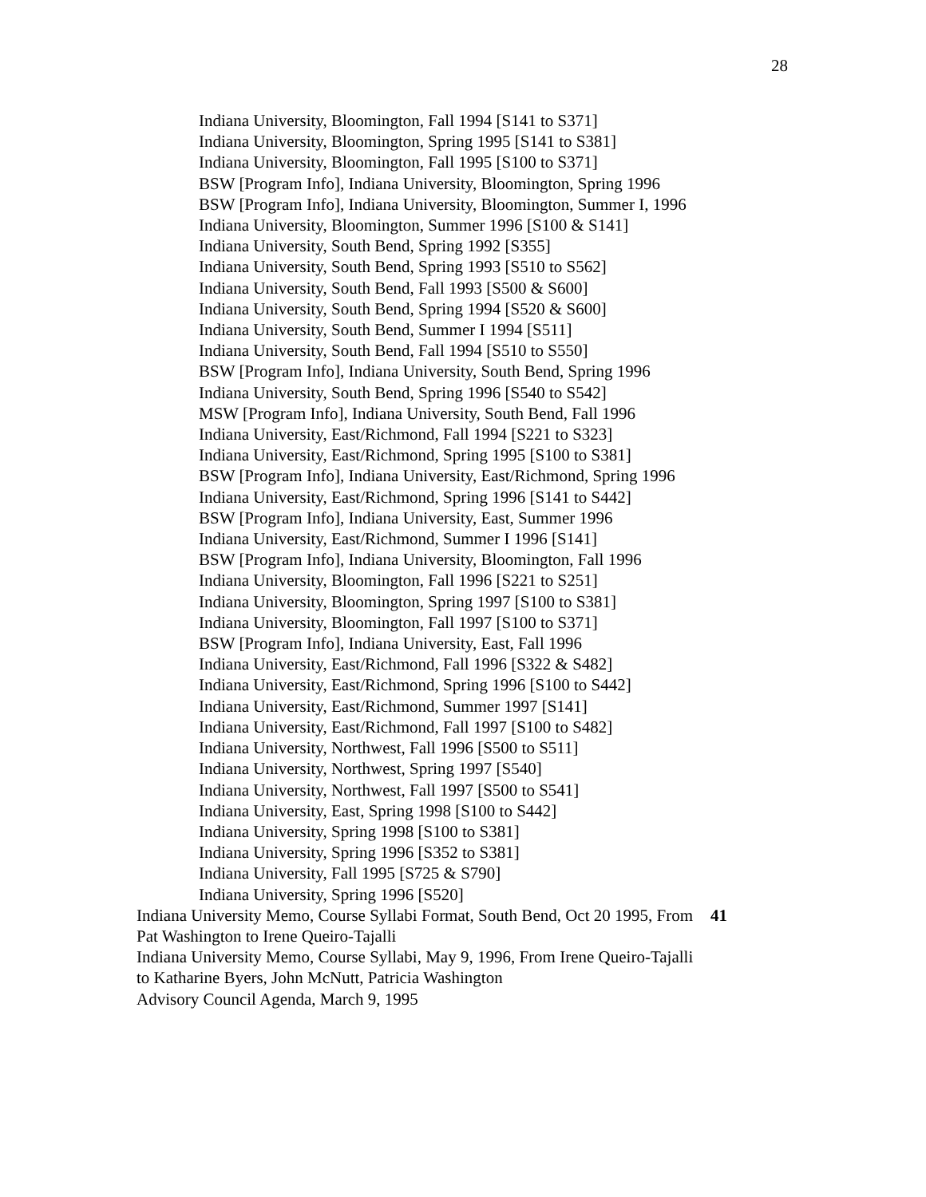28
Indiana University, Bloomington, Fall 1994 [S141 to S371]
Indiana University, Bloomington, Spring 1995 [S141 to S381]
Indiana University, Bloomington, Fall 1995 [S100 to S371]
BSW [Program Info], Indiana University, Bloomington, Spring 1996
BSW [Program Info], Indiana University, Bloomington, Summer I, 1996
Indiana University, Bloomington, Summer 1996 [S100 & S141]
Indiana University, South Bend, Spring 1992 [S355]
Indiana University, South Bend, Spring 1993 [S510 to S562]
Indiana University, South Bend, Fall 1993 [S500 & S600]
Indiana University, South Bend, Spring 1994 [S520 & S600]
Indiana University, South Bend, Summer I 1994 [S511]
Indiana University, South Bend, Fall 1994 [S510 to S550]
BSW [Program Info], Indiana University, South Bend, Spring 1996
Indiana University, South Bend, Spring 1996 [S540 to S542]
MSW [Program Info], Indiana University, South Bend, Fall 1996
Indiana University, East/Richmond, Fall 1994 [S221 to S323]
Indiana University, East/Richmond, Spring 1995 [S100 to S381]
BSW [Program Info], Indiana University, East/Richmond, Spring 1996
Indiana University, East/Richmond, Spring 1996 [S141 to S442]
BSW [Program Info], Indiana University, East, Summer 1996
Indiana University, East/Richmond, Summer I 1996 [S141]
BSW [Program Info], Indiana University, Bloomington, Fall 1996
Indiana University, Bloomington, Fall 1996 [S221 to S251]
Indiana University, Bloomington, Spring 1997 [S100 to S381]
Indiana University, Bloomington, Fall 1997 [S100 to S371]
BSW [Program Info], Indiana University, East, Fall 1996
Indiana University, East/Richmond, Fall 1996 [S322 & S482]
Indiana University, East/Richmond, Spring 1996 [S100 to S442]
Indiana University, East/Richmond, Summer 1997 [S141]
Indiana University, East/Richmond, Fall 1997 [S100 to S482]
Indiana University, Northwest, Fall 1996 [S500 to S511]
Indiana University, Northwest, Spring 1997 [S540]
Indiana University, Northwest, Fall 1997 [S500 to S541]
Indiana University, East, Spring 1998 [S100 to S442]
Indiana University, Spring 1998 [S100 to S381]
Indiana University, Spring 1996 [S352 to S381]
Indiana University, Fall 1995 [S725 & S790]
Indiana University, Spring 1996 [S520]
Indiana University Memo, Course Syllabi Format, South Bend, Oct 20 1995, From Pat Washington to Irene Queiro-Tajalli
41
Indiana University Memo, Course Syllabi, May 9, 1996, From Irene Queiro-Tajalli to Katharine Byers, John McNutt, Patricia Washington
Advisory Council Agenda, March 9, 1995